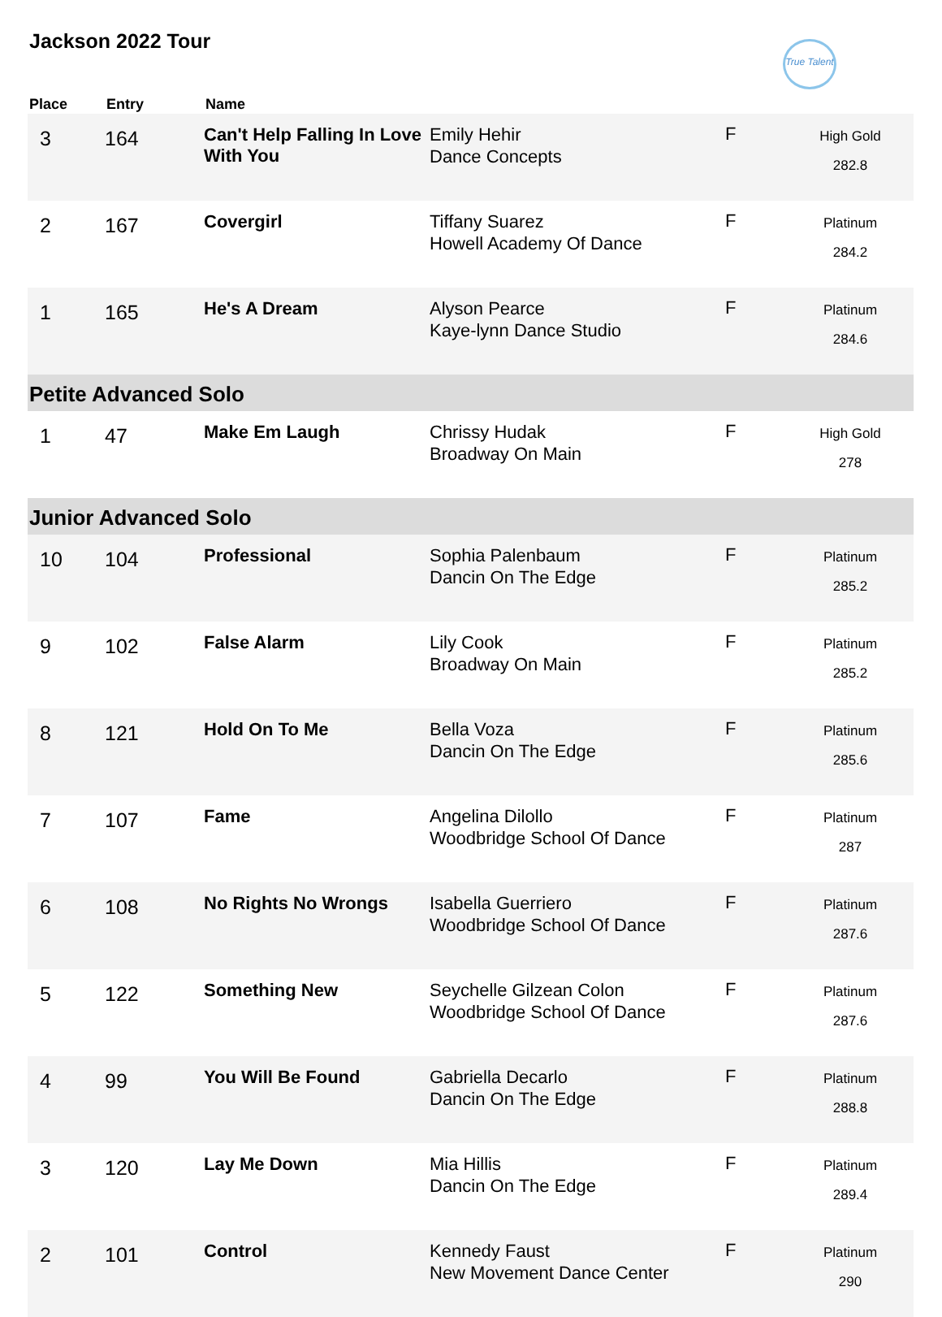Jackson 2022 Tour
True Talent
| Place | Entry | Name | | | |
| --- | --- | --- | --- | --- | --- |
| 3 | 164 | Can't Help Falling In Love With You | Emily Hehir Dance Concepts | F | High Gold 282.8 |
| 2 | 167 | Covergirl | Tiffany Suarez Howell Academy Of Dance | F | Platinum 284.2 |
| 1 | 165 | He's A Dream | Alyson Pearce Kaye-lynn Dance Studio | F | Platinum 284.6 |
| Petite Advanced Solo | | | | | |
| 1 | 47 | Make Em Laugh | Chrissy Hudak Broadway On Main | F | High Gold 278 |
| Junior Advanced Solo | | | | | |
| 10 | 104 | Professional | Sophia Palenbaum Dancin On The Edge | F | Platinum 285.2 |
| 9 | 102 | False Alarm | Lily Cook Broadway On Main | F | Platinum 285.2 |
| 8 | 121 | Hold On To Me | Bella Voza Dancin On The Edge | F | Platinum 285.6 |
| 7 | 107 | Fame | Angelina Dilollo Woodbridge School Of Dance | F | Platinum 287 |
| 6 | 108 | No Rights No Wrongs | Isabella Guerriero Woodbridge School Of Dance | F | Platinum 287.6 |
| 5 | 122 | Something New | Seychelle Gilzean Colon Woodbridge School Of Dance | F | Platinum 287.6 |
| 4 | 99 | You Will Be Found | Gabriella Decarlo Dancin On The Edge | F | Platinum 288.8 |
| 3 | 120 | Lay Me Down | Mia Hillis Dancin On The Edge | F | Platinum 289.4 |
| 2 | 101 | Control | Kennedy Faust New Movement Dance Center | F | Platinum 290 |